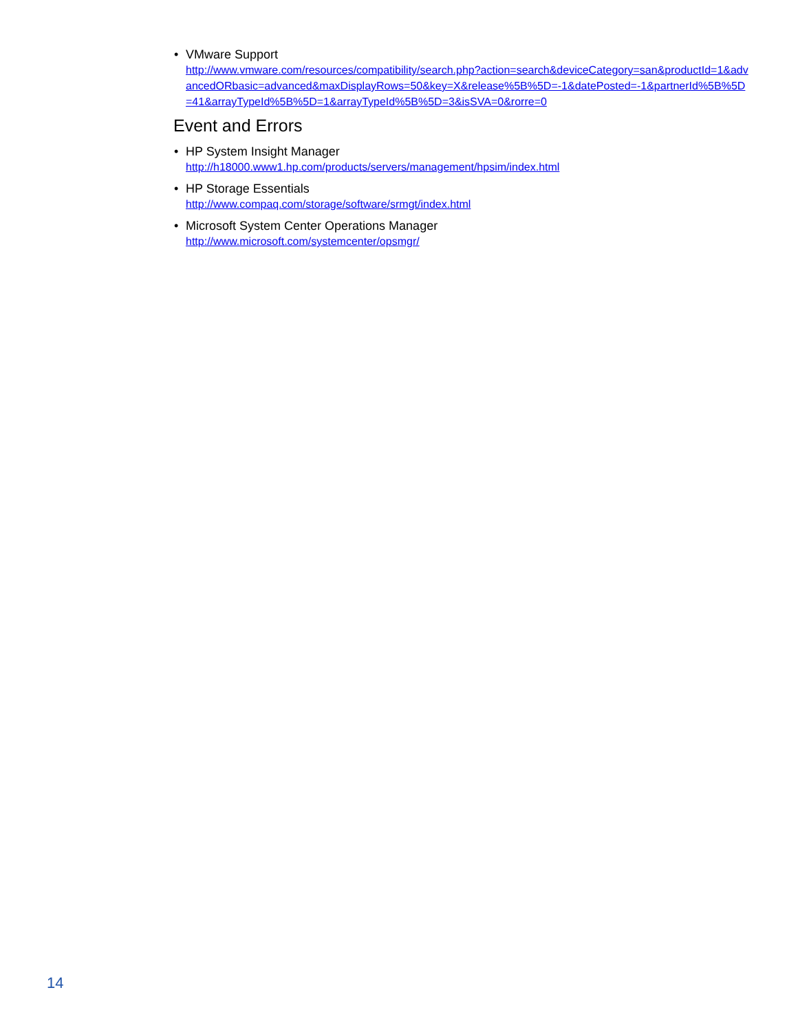• VMware Support
http://www.vmware.com/resources/compatibility/search.php?action=search&deviceCategory=san&productId=1&advancedORbasic=advanced&maxDisplayRows=50&key=X&release%5B%5D=-1&datePosted=-1&partnerId%5B%5D=41&arrayTypeId%5B%5D=1&arrayTypeId%5B%5D=3&isSVA=0&rorre=0
Event and Errors
• HP System Insight Manager
http://h18000.www1.hp.com/products/servers/management/hpsim/index.html
• HP Storage Essentials
http://www.compaq.com/storage/software/srmgt/index.html
• Microsoft System Center Operations Manager
http://www.microsoft.com/systemcenter/opsmgr/
14